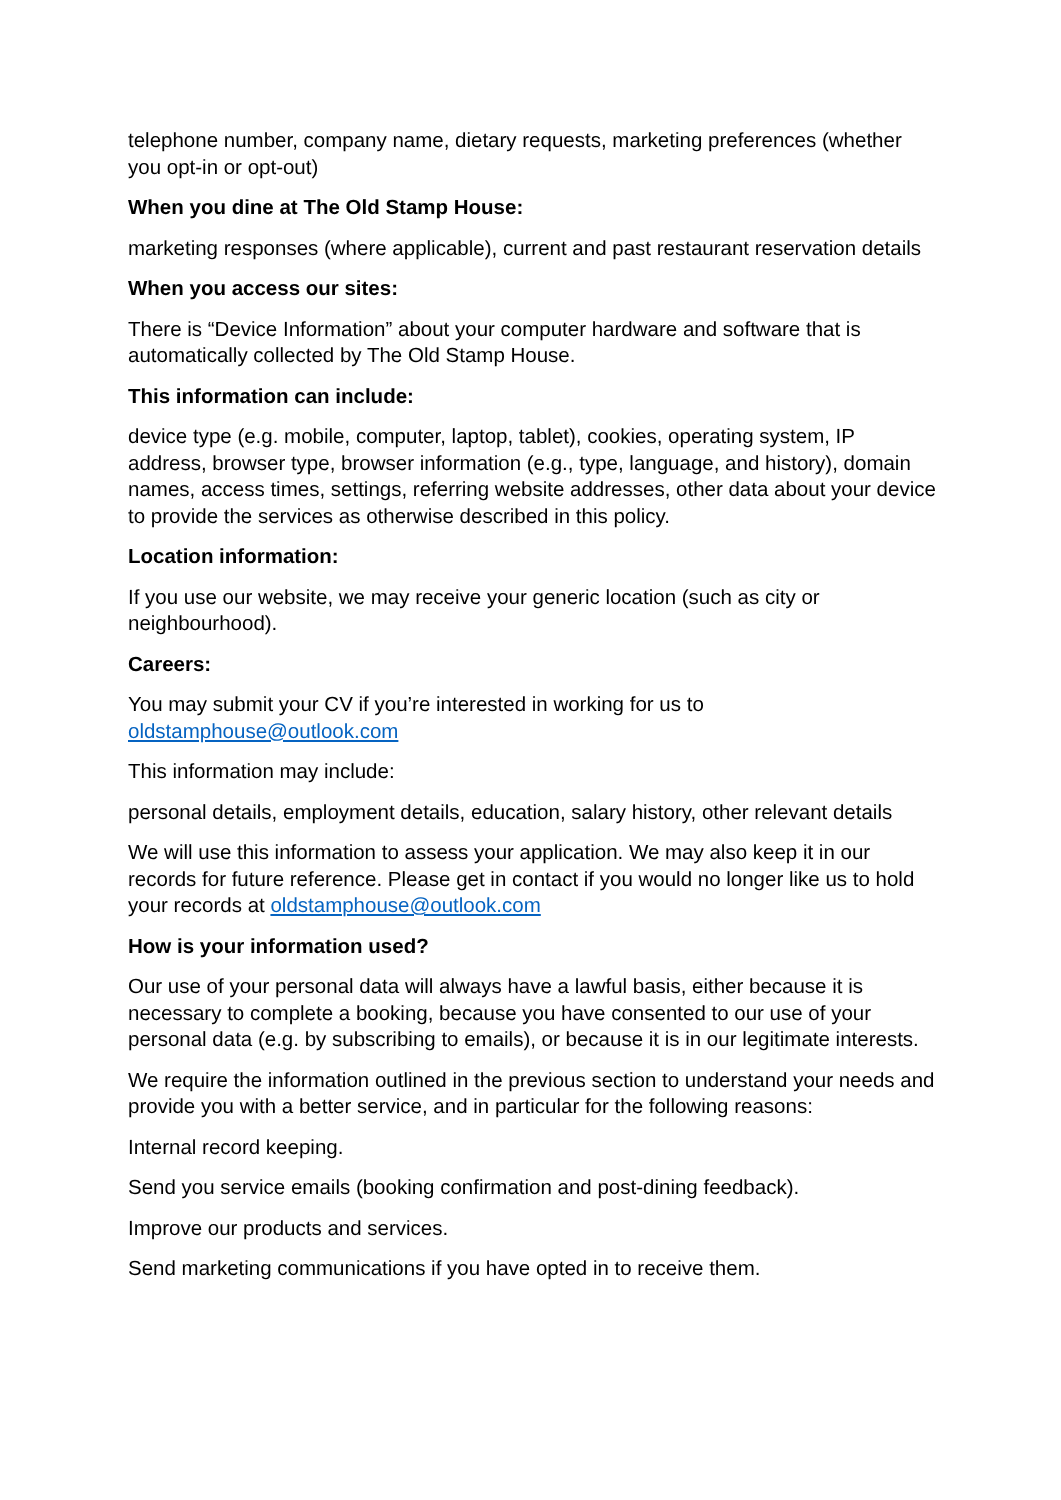telephone number, company name, dietary requests, marketing preferences (whether you opt-in or opt-out)
When you dine at The Old Stamp House:
marketing responses (where applicable), current and past restaurant reservation details
When you access our sites:
There is “Device Information” about your computer hardware and software that is automatically collected by The Old Stamp House.
This information can include:
device type (e.g. mobile, computer, laptop, tablet), cookies, operating system, IP address, browser type, browser information (e.g., type, language, and history), domain names, access times, settings, referring website addresses, other data about your device to provide the services as otherwise described in this policy.
Location information:
If you use our website, we may receive your generic location (such as city or neighbourhood).
Careers:
You may submit your CV if you’re interested in working for us to
oldstamphouse@outlook.com
This information may include:
personal details, employment details, education, salary history, other relevant details
We will use this information to assess your application. We may also keep it in our records for future reference. Please get in contact if you would no longer like us to hold your records at oldstamphouse@outlook.com
How is your information used?
Our use of your personal data will always have a lawful basis, either because it is necessary to complete a booking, because you have consented to our use of your personal data (e.g. by subscribing to emails), or because it is in our legitimate interests.
We require the information outlined in the previous section to understand your needs and provide you with a better service, and in particular for the following reasons:
Internal record keeping.
Send you service emails (booking confirmation and post-dining feedback).
Improve our products and services.
Send marketing communications if you have opted in to receive them.